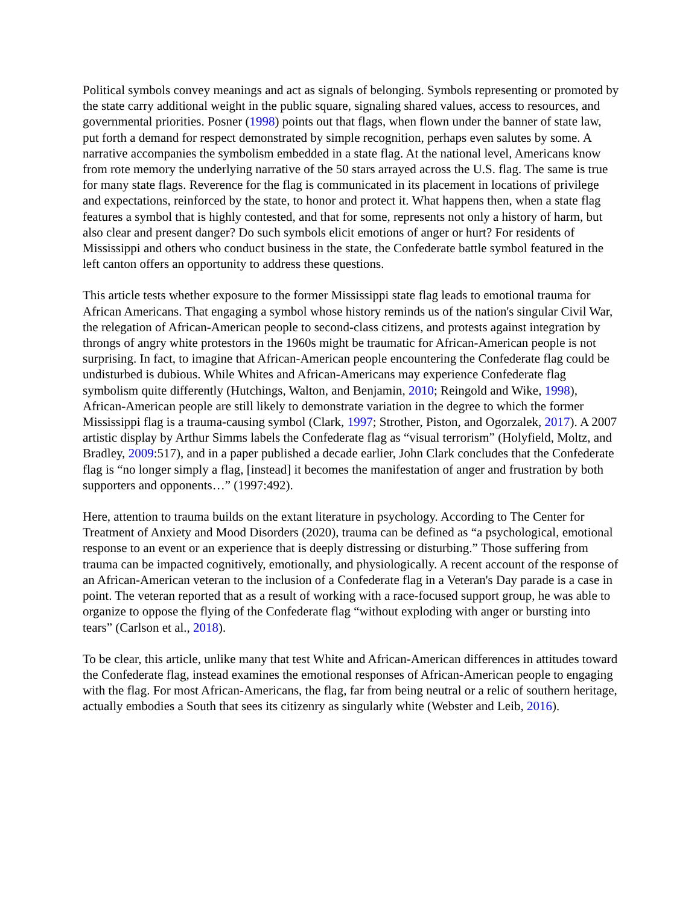Political symbols convey meanings and act as signals of belonging. Symbols representing or promoted by the state carry additional weight in the public square, signaling shared values, access to resources, and governmental priorities. Posner (1998) points out that flags, when flown under the banner of state law, put forth a demand for respect demonstrated by simple recognition, perhaps even salutes by some. A narrative accompanies the symbolism embedded in a state flag. At the national level, Americans know from rote memory the underlying narrative of the 50 stars arrayed across the U.S. flag. The same is true for many state flags. Reverence for the flag is communicated in its placement in locations of privilege and expectations, reinforced by the state, to honor and protect it. What happens then, when a state flag features a symbol that is highly contested, and that for some, represents not only a history of harm, but also clear and present danger? Do such symbols elicit emotions of anger or hurt? For residents of Mississippi and others who conduct business in the state, the Confederate battle symbol featured in the left canton offers an opportunity to address these questions.
This article tests whether exposure to the former Mississippi state flag leads to emotional trauma for African Americans. That engaging a symbol whose history reminds us of the nation's singular Civil War, the relegation of African-American people to second-class citizens, and protests against integration by throngs of angry white protestors in the 1960s might be traumatic for African-American people is not surprising. In fact, to imagine that African-American people encountering the Confederate flag could be undisturbed is dubious. While Whites and African-Americans may experience Confederate flag symbolism quite differently (Hutchings, Walton, and Benjamin, 2010; Reingold and Wike, 1998), African-American people are still likely to demonstrate variation in the degree to which the former Mississippi flag is a trauma-causing symbol (Clark, 1997; Strother, Piston, and Ogorzalek, 2017). A 2007 artistic display by Arthur Simms labels the Confederate flag as “visual terrorism” (Holyfield, Moltz, and Bradley, 2009:517), and in a paper published a decade earlier, John Clark concludes that the Confederate flag is “no longer simply a flag, [instead] it becomes the manifestation of anger and frustration by both supporters and opponents…” (1997:492).
Here, attention to trauma builds on the extant literature in psychology. According to The Center for Treatment of Anxiety and Mood Disorders (2020), trauma can be defined as “a psychological, emotional response to an event or an experience that is deeply distressing or disturbing.” Those suffering from trauma can be impacted cognitively, emotionally, and physiologically. A recent account of the response of an African-American veteran to the inclusion of a Confederate flag in a Veteran's Day parade is a case in point. The veteran reported that as a result of working with a race-focused support group, he was able to organize to oppose the flying of the Confederate flag “without exploding with anger or bursting into tears” (Carlson et al., 2018).
To be clear, this article, unlike many that test White and African-American differences in attitudes toward the Confederate flag, instead examines the emotional responses of African-American people to engaging with the flag. For most African-Americans, the flag, far from being neutral or a relic of southern heritage, actually embodies a South that sees its citizenry as singularly white (Webster and Leib, 2016).